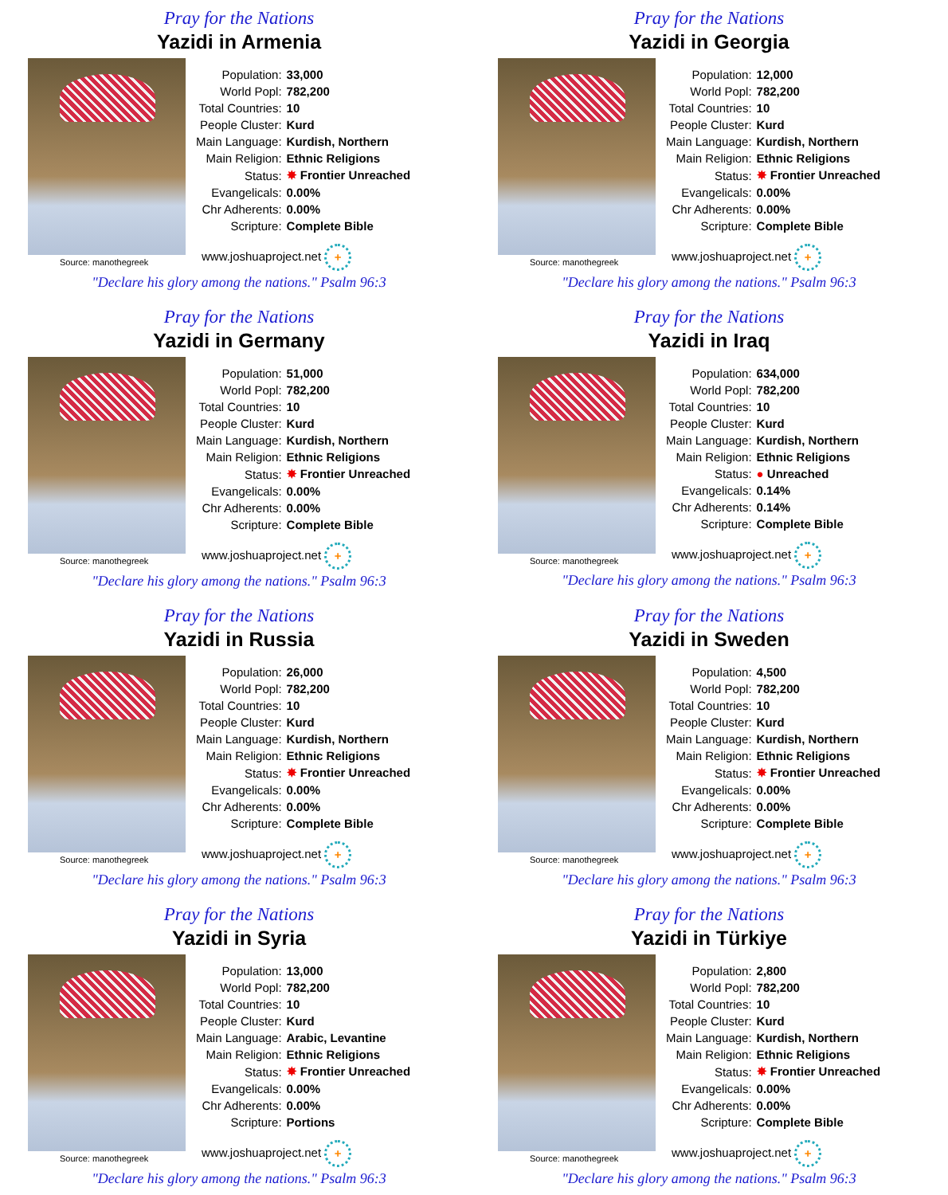Pray for the Nations
Yazidi in Armenia
Source: manothegreek
| Population: | 33,000 |
| World Popl: | 782,200 |
| Total Countries: | 10 |
| People Cluster: | Kurd |
| Main Language: | Kurdish, Northern |
| Main Religion: | Ethnic Religions |
| Status: | ✸ Frontier Unreached |
| Evangelicals: | 0.00% |
| Chr Adherents: | 0.00% |
| Scripture: | Complete Bible |
www.joshuaproject.net +
"Declare his glory among the nations." Psalm 96:3
Pray for the Nations
Yazidi in Georgia
Source: manothegreek
| Population: | 12,000 |
| World Popl: | 782,200 |
| Total Countries: | 10 |
| People Cluster: | Kurd |
| Main Language: | Kurdish, Northern |
| Main Religion: | Ethnic Religions |
| Status: | ✸ Frontier Unreached |
| Evangelicals: | 0.00% |
| Chr Adherents: | 0.00% |
| Scripture: | Complete Bible |
www.joshuaproject.net +
"Declare his glory among the nations." Psalm 96:3
Pray for the Nations
Yazidi in Germany
Source: manothegreek
| Population: | 51,000 |
| World Popl: | 782,200 |
| Total Countries: | 10 |
| People Cluster: | Kurd |
| Main Language: | Kurdish, Northern |
| Main Religion: | Ethnic Religions |
| Status: | ✸ Frontier Unreached |
| Evangelicals: | 0.00% |
| Chr Adherents: | 0.00% |
| Scripture: | Complete Bible |
www.joshuaproject.net +
"Declare his glory among the nations." Psalm 96:3
Pray for the Nations
Yazidi in Iraq
Source: manothegreek
| Population: | 634,000 |
| World Popl: | 782,200 |
| Total Countries: | 10 |
| People Cluster: | Kurd |
| Main Language: | Kurdish, Northern |
| Main Religion: | Ethnic Religions |
| Status: | ● Unreached |
| Evangelicals: | 0.14% |
| Chr Adherents: | 0.14% |
| Scripture: | Complete Bible |
www.joshuaproject.net +
"Declare his glory among the nations." Psalm 96:3
Pray for the Nations
Yazidi in Russia
Source: manothegreek
| Population: | 26,000 |
| World Popl: | 782,200 |
| Total Countries: | 10 |
| People Cluster: | Kurd |
| Main Language: | Kurdish, Northern |
| Main Religion: | Ethnic Religions |
| Status: | ✸ Frontier Unreached |
| Evangelicals: | 0.00% |
| Chr Adherents: | 0.00% |
| Scripture: | Complete Bible |
www.joshuaproject.net +
"Declare his glory among the nations." Psalm 96:3
Pray for the Nations
Yazidi in Sweden
Source: manothegreek
| Population: | 4,500 |
| World Popl: | 782,200 |
| Total Countries: | 10 |
| People Cluster: | Kurd |
| Main Language: | Kurdish, Northern |
| Main Religion: | Ethnic Religions |
| Status: | ✸ Frontier Unreached |
| Evangelicals: | 0.00% |
| Chr Adherents: | 0.00% |
| Scripture: | Complete Bible |
www.joshuaproject.net +
"Declare his glory among the nations." Psalm 96:3
Pray for the Nations
Yazidi in Syria
Source: manothegreek
| Population: | 13,000 |
| World Popl: | 782,200 |
| Total Countries: | 10 |
| People Cluster: | Kurd |
| Main Language: | Arabic, Levantine |
| Main Religion: | Ethnic Religions |
| Status: | ✸ Frontier Unreached |
| Evangelicals: | 0.00% |
| Chr Adherents: | 0.00% |
| Scripture: | Portions |
www.joshuaproject.net +
"Declare his glory among the nations." Psalm 96:3
Pray for the Nations
Yazidi in Türkiye
Source: manothegreek
| Population: | 2,800 |
| World Popl: | 782,200 |
| Total Countries: | 10 |
| People Cluster: | Kurd |
| Main Language: | Kurdish, Northern |
| Main Religion: | Ethnic Religions |
| Status: | ✸ Frontier Unreached |
| Evangelicals: | 0.00% |
| Chr Adherents: | 0.00% |
| Scripture: | Complete Bible |
www.joshuaproject.net +
"Declare his glory among the nations." Psalm 96:3